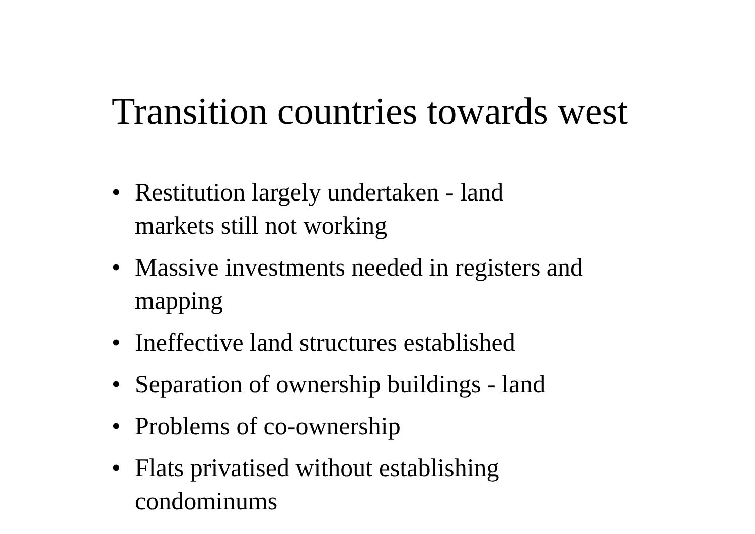Transition countries towards west
• Restitution largely undertaken - land
markets still not working
• Massive investments needed in registers and mapping
• Ineffective land structures established
• Separation of ownership buildings - land
• Problems of co-ownership
• Flats privatised without establishing
condominums